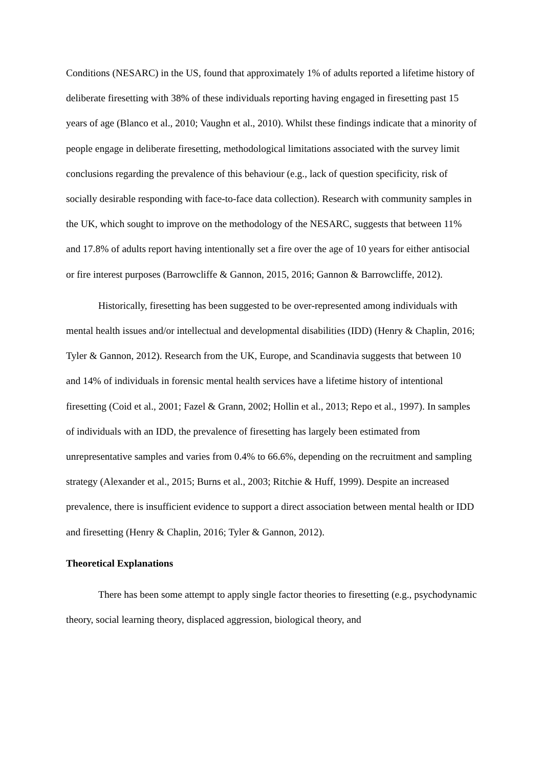Conditions (NESARC) in the US, found that approximately 1% of adults reported a lifetime history of deliberate firesetting with 38% of these individuals reporting having engaged in firesetting past 15 years of age (Blanco et al., 2010; Vaughn et al., 2010). Whilst these findings indicate that a minority of people engage in deliberate firesetting, methodological limitations associated with the survey limit conclusions regarding the prevalence of this behaviour (e.g., lack of question specificity, risk of socially desirable responding with face-to-face data collection). Research with community samples in the UK, which sought to improve on the methodology of the NESARC, suggests that between 11% and 17.8% of adults report having intentionally set a fire over the age of 10 years for either antisocial or fire interest purposes (Barrowcliffe & Gannon, 2015, 2016; Gannon & Barrowcliffe, 2012).
Historically, firesetting has been suggested to be over-represented among individuals with mental health issues and/or intellectual and developmental disabilities (IDD) (Henry & Chaplin, 2016; Tyler & Gannon, 2012). Research from the UK, Europe, and Scandinavia suggests that between 10 and 14% of individuals in forensic mental health services have a lifetime history of intentional firesetting (Coid et al., 2001; Fazel & Grann, 2002; Hollin et al., 2013; Repo et al., 1997). In samples of individuals with an IDD, the prevalence of firesetting has largely been estimated from unrepresentative samples and varies from 0.4% to 66.6%, depending on the recruitment and sampling strategy (Alexander et al., 2015; Burns et al., 2003; Ritchie & Huff, 1999). Despite an increased prevalence, there is insufficient evidence to support a direct association between mental health or IDD and firesetting (Henry & Chaplin, 2016; Tyler & Gannon, 2012).
Theoretical Explanations
There has been some attempt to apply single factor theories to firesetting (e.g., psychodynamic theory, social learning theory, displaced aggression, biological theory, and